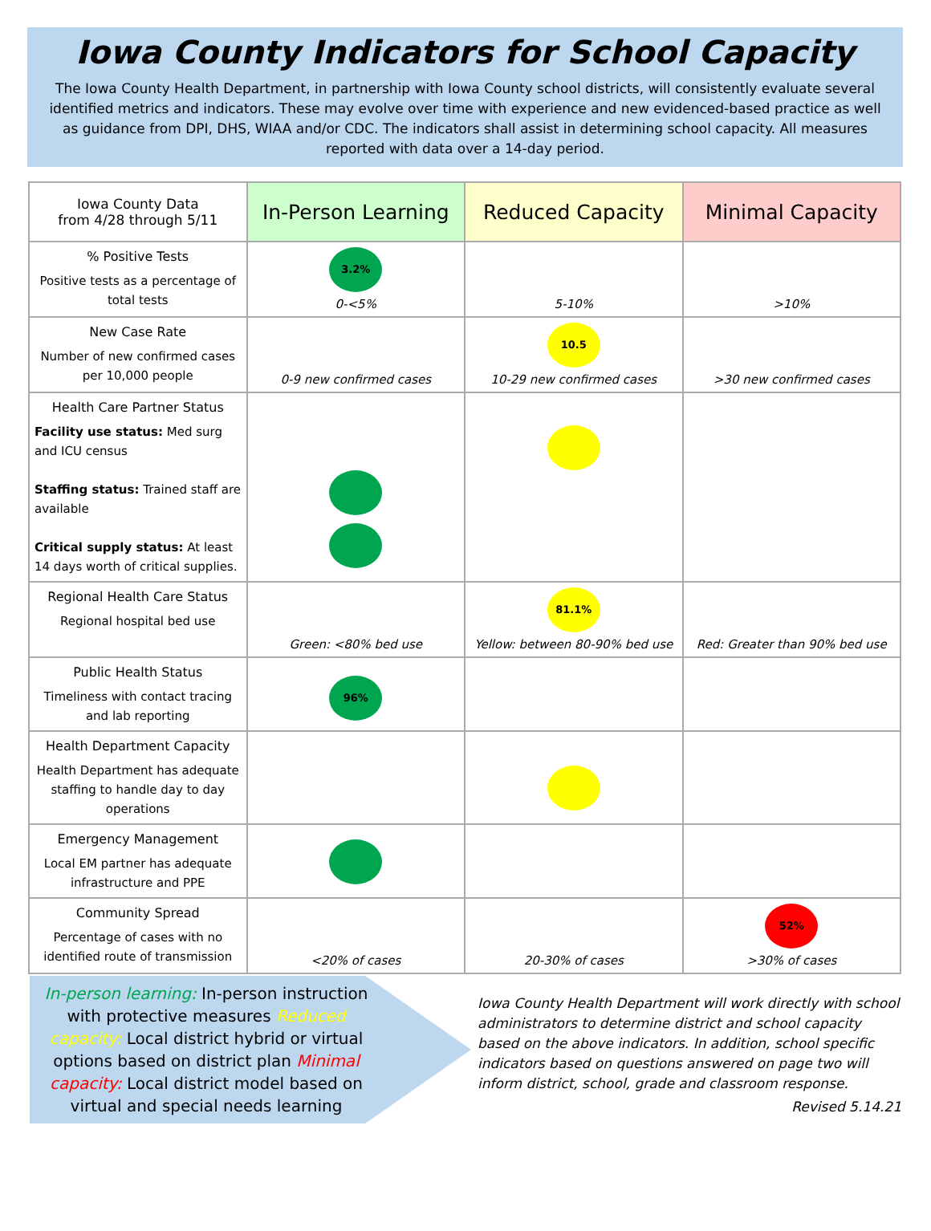Iowa County Indicators for School Capacity
The Iowa County Health Department, in partnership with Iowa County school districts, will consistently evaluate several identified metrics and indicators. These may evolve over time with experience and new evidenced-based practice as well as guidance from DPI, DHS, WIAA and/or CDC. The indicators shall assist in determining school capacity. All measures reported with data over a 14-day period.
| Iowa County Data from 4/28 through 5/11 | In-Person Learning | Reduced Capacity | Minimal Capacity |
| --- | --- | --- | --- |
| % Positive Tests Positive tests as a percentage of total tests | 3.2% 0-<5% | 5-10% | >10% |
| New Case Rate Number of new confirmed cases per 10,000 people | 0-9 new confirmed cases | 10.5 10-29 new confirmed cases | >30 new confirmed cases |
| Health Care Partner Status Facility use status: Med surg and ICU census Staffing status: Trained staff are available Critical supply status: At least 14 days worth of critical supplies. | | | |
| Regional Health Care Status Regional hospital bed use | Green: <80% bed use | 81.1% Yellow: between 80-90% bed use | Red: Greater than 90% bed use |
| Public Health Status Timeliness with contact tracing and lab reporting | 96% | | |
| Health Department Capacity Health Department has adequate staffing to handle day to day operations | | | |
| Emergency Management Local EM partner has adequate infrastructure and PPE | | | |
| Community Spread Percentage of cases with no identified route of transmission | <20% of cases | 20-30% of cases | 52% >30% of cases |
In-person learning: In-person instruction with protective measures Reduced capacity: Local district hybrid or virtual options based on district plan Minimal capacity: Local district model based on virtual and special needs learning
Iowa County Health Department will work directly with school administrators to determine district and school capacity based on the above indicators. In addition, school specific indicators based on questions answered on page two will inform district, school, grade and classroom response.
Revised 5.14.21